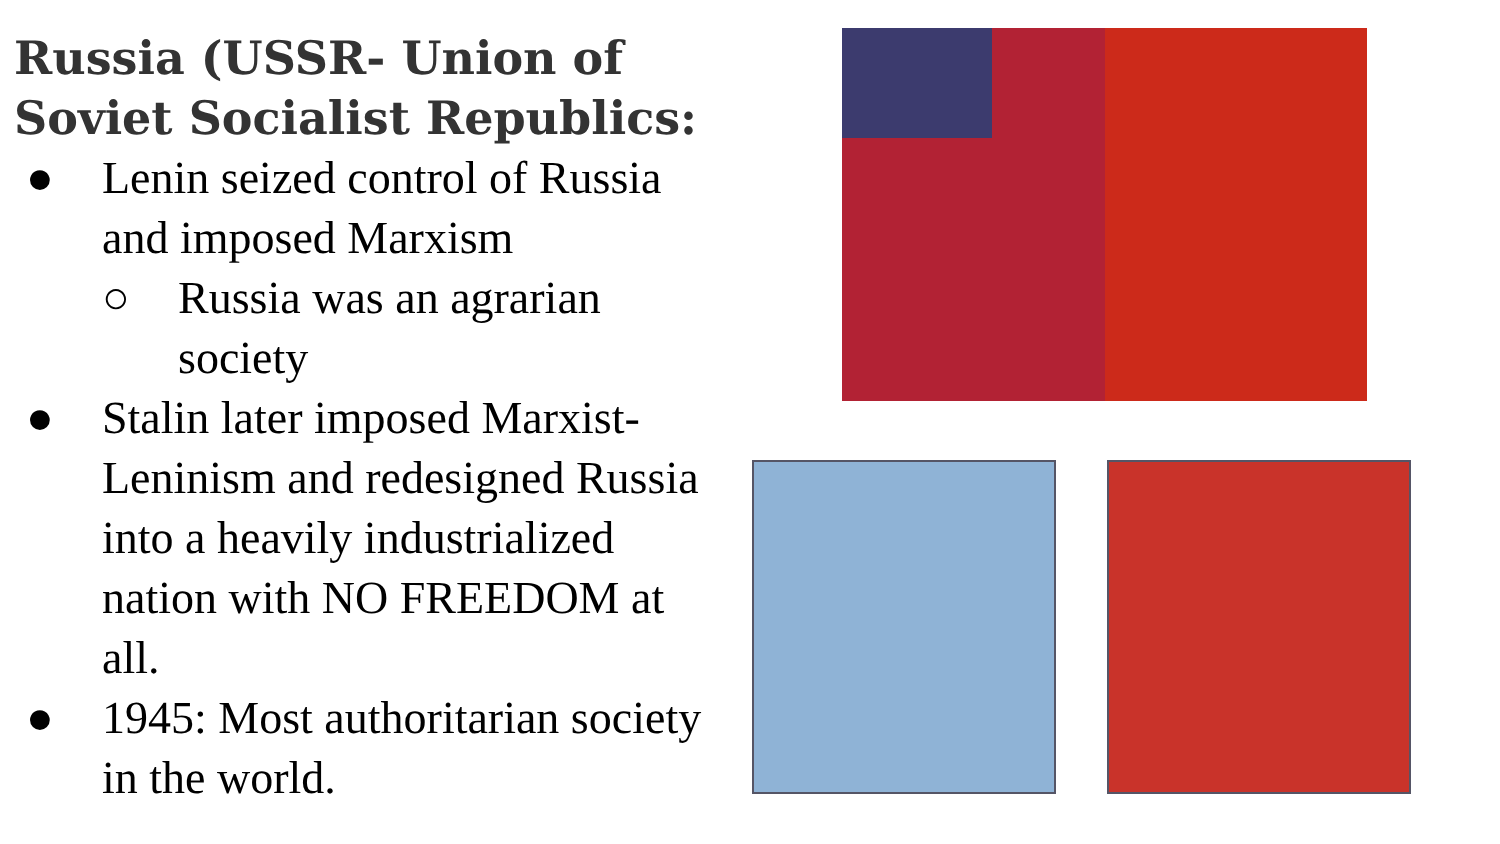Russia (USSR- Union of Soviet Socialist Republics:
● Lenin seized control of Russia and imposed Marxism
○ Russia was an agrarian society
● Stalin later imposed Marxist-Leninism and redesigned Russia into a heavily industrialized nation with NO FREEDOM at all.
● 1945: Most authoritarian society in the world.